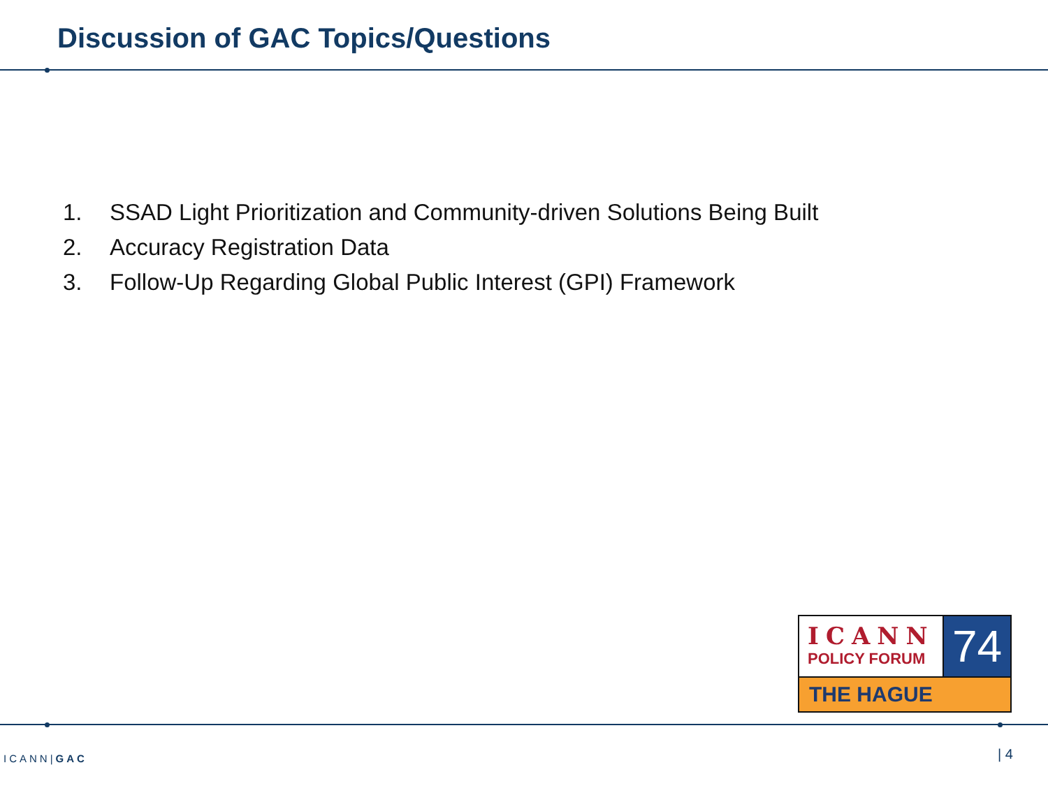Discussion of GAC Topics/Questions
1. SSAD Light Prioritization and Community-driven Solutions Being Built
2. Accuracy Registration Data
3. Follow-Up Regarding Global Public Interest (GPI) Framework
ICANN
POLICY FORUM
74
THE HAGUE
ICANN|GAC | 4